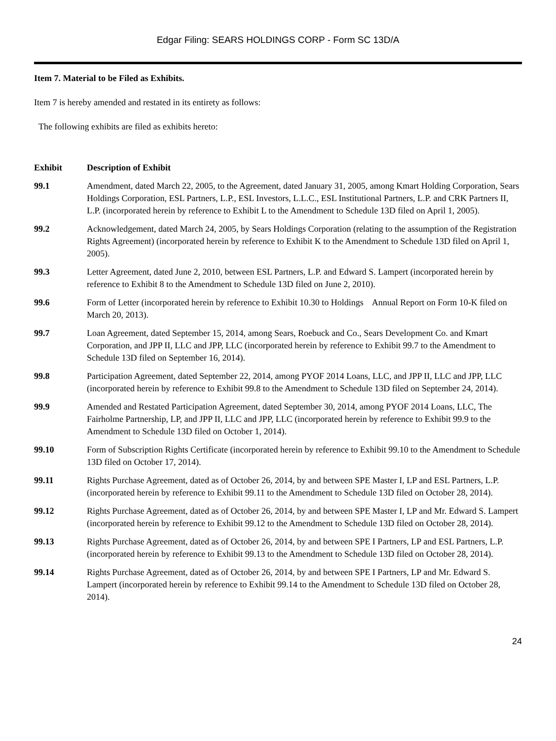Edgar Filing: SEARS HOLDINGS CORP - Form SC 13D/A
Item 7. Material to be Filed as Exhibits.
Item 7 is hereby amended and restated in its entirety as follows:
The following exhibits are filed as exhibits hereto:
| Exhibit | Description of Exhibit |
| --- | --- |
| 99.1 | Amendment, dated March 22, 2005, to the Agreement, dated January 31, 2005, among Kmart Holding Corporation, Sears Holdings Corporation, ESL Partners, L.P., ESL Investors, L.L.C., ESL Institutional Partners, L.P. and CRK Partners II, L.P. (incorporated herein by reference to Exhibit L to the Amendment to Schedule 13D filed on April 1, 2005). |
| 99.2 | Acknowledgement, dated March 24, 2005, by Sears Holdings Corporation (relating to the assumption of the Registration Rights Agreement) (incorporated herein by reference to Exhibit K to the Amendment to Schedule 13D filed on April 1, 2005). |
| 99.3 | Letter Agreement, dated June 2, 2010, between ESL Partners, L.P. and Edward S. Lampert (incorporated herein by reference to Exhibit 8 to the Amendment to Schedule 13D filed on June 2, 2010). |
| 99.6 | Form of Letter (incorporated herein by reference to Exhibit 10.30 to Holdings Annual Report on Form 10-K filed on March 20, 2013). |
| 99.7 | Loan Agreement, dated September 15, 2014, among Sears, Roebuck and Co., Sears Development Co. and Kmart Corporation, and JPP II, LLC and JPP, LLC (incorporated herein by reference to Exhibit 99.7 to the Amendment to Schedule 13D filed on September 16, 2014). |
| 99.8 | Participation Agreement, dated September 22, 2014, among PYOF 2014 Loans, LLC, and JPP II, LLC and JPP, LLC (incorporated herein by reference to Exhibit 99.8 to the Amendment to Schedule 13D filed on September 24, 2014). |
| 99.9 | Amended and Restated Participation Agreement, dated September 30, 2014, among PYOF 2014 Loans, LLC, The Fairholme Partnership, LP, and JPP II, LLC and JPP, LLC (incorporated herein by reference to Exhibit 99.9 to the Amendment to Schedule 13D filed on October 1, 2014). |
| 99.10 | Form of Subscription Rights Certificate (incorporated herein by reference to Exhibit 99.10 to the Amendment to Schedule 13D filed on October 17, 2014). |
| 99.11 | Rights Purchase Agreement, dated as of October 26, 2014, by and between SPE Master I, LP and ESL Partners, L.P. (incorporated herein by reference to Exhibit 99.11 to the Amendment to Schedule 13D filed on October 28, 2014). |
| 99.12 | Rights Purchase Agreement, dated as of October 26, 2014, by and between SPE Master I, LP and Mr. Edward S. Lampert (incorporated herein by reference to Exhibit 99.12 to the Amendment to Schedule 13D filed on October 28, 2014). |
| 99.13 | Rights Purchase Agreement, dated as of October 26, 2014, by and between SPE I Partners, LP and ESL Partners, L.P. (incorporated herein by reference to Exhibit 99.13 to the Amendment to Schedule 13D filed on October 28, 2014). |
| 99.14 | Rights Purchase Agreement, dated as of October 26, 2014, by and between SPE I Partners, LP and Mr. Edward S. Lampert (incorporated herein by reference to Exhibit 99.14 to the Amendment to Schedule 13D filed on October 28, 2014). |
24